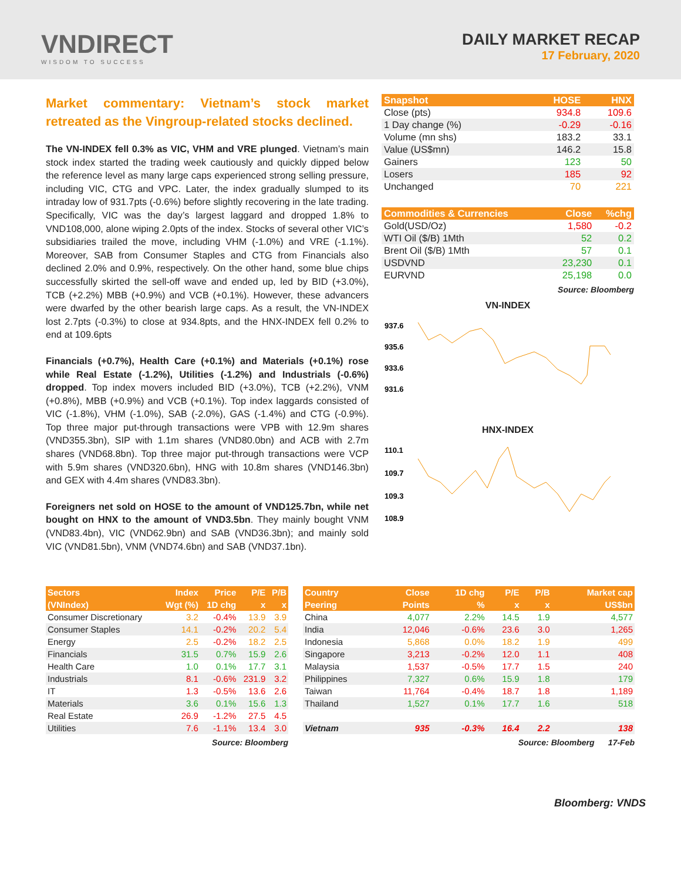VNDIRECT
WISDOM TO SUCCESS
DAILY MARKET RECAP
17 February, 2020
Market commentary: Vietnam’s stock market retreated as the Vingroup-related stocks declined.
The VN-INDEX fell 0.3% as VIC, VHM and VRE plunged. Vietnam’s main stock index started the trading week cautiously and quickly dipped below the reference level as many large caps experienced strong selling pressure, including VIC, CTG and VPC. Later, the index gradually slumped to its intraday low of 931.7pts (-0.6%) before slightly recovering in the late trading. Specifically, VIC was the day’s largest laggard and dropped 1.8% to VND108,000, alone wiping 2.0pts of the index. Stocks of several other VIC’s subsidiaries trailed the move, including VHM (-1.0%) and VRE (-1.1%). Moreover, SAB from Consumer Staples and CTG from Financials also declined 2.0% and 0.9%, respectively. On the other hand, some blue chips successfully skirted the sell-off wave and ended up, led by BID (+3.0%), TCB (+2.2%) MBB (+0.9%) and VCB (+0.1%). However, these advancers were dwarfed by the other bearish large caps. As a result, the VN-INDEX lost 2.7pts (-0.3%) to close at 934.8pts, and the HNX-INDEX fell 0.2% to end at 109.6pts
Financials (+0.7%), Health Care (+0.1%) and Materials (+0.1%) rose while Real Estate (-1.2%), Utilities (-1.2%) and Industrials (-0.6%) dropped. Top index movers included BID (+3.0%), TCB (+2.2%), VNM (+0.8%), MBB (+0.9%) and VCB (+0.1%). Top index laggards consisted of VIC (-1.8%), VHM (-1.0%), SAB (-2.0%), GAS (-1.4%) and CTG (-0.9%). Top three major put-through transactions were VPB with 12.9m shares (VND355.3bn), SIP with 1.1m shares (VND80.0bn) and ACB with 2.7m shares (VND68.8bn). Top three major put-through transactions were VCP with 5.9m shares (VND320.6bn), HNG with 10.8m shares (VND146.3bn) and GEX with 4.4m shares (VND83.3bn).
Foreigners net sold on HOSE to the amount of VND125.7bn, while net bought on HNX to the amount of VND3.5bn. They mainly bought VNM (VND83.4bn), VIC (VND62.9bn) and SAB (VND36.3bn); and mainly sold VIC (VND81.5bn), VNM (VND74.6bn) and SAB (VND37.1bn).
| Snapshot | HOSE | HNX |
| --- | --- | --- |
| Close (pts) | 934.8 | 109.6 |
| 1 Day change (%) | -0.29 | -0.16 |
| Volume (mn shs) | 183.2 | 33.1 |
| Value (US$mn) | 146.2 | 15.8 |
| Gainers | 123 | 50 |
| Losers | 185 | 92 |
| Unchanged | 70 | 221 |
| Commodities & Currencies | Close | %chg |
| --- | --- | --- |
| Gold(USD/Oz) | 1,580 | -0.2 |
| WTI Oil ($/B) 1Mth | 52 | 0.2 |
| Brent Oil ($/B) 1Mth | 57 | 0.1 |
| USDVND | 23,230 | 0.1 |
| EURVND | 25,198 | 0.0 |
Source: Bloomberg
VN-INDEX
937.6
935.6
933.6
931.6
HNX-INDEX
110.1
109.7
109.3
108.9
| Sectors | Index | Price | P/E | P/B |
| --- | --- | --- | --- | --- |
| (VNIndex) | Wgt (%) | 1D chg | x | x |
| Consumer Discretionary | 3.2 | -0.4% | 13.9 | 3.9 |
| Consumer Staples | 14.1 | -0.2% | 20.2 | 5.4 |
| Energy | 2.5 | -0.2% | 18.2 | 2.5 |
| Financials | 31.5 | 0.7% | 15.9 | 2.6 |
| Health Care | 1.0 | 0.1% | 17.7 | 3.1 |
| Industrials | 8.1 | -0.6% | 231.9 | 3.2 |
| IT | 1.3 | -0.5% | 13.6 | 2.6 |
| Materials | 3.6 | 0.1% | 15.6 | 1.3 |
| Real Estate | 26.9 | -1.2% | 27.5 | 4.5 |
| Utilities | 7.6 | -1.1% | 13.4 | 3.0 |
Source: Bloomberg
| Country | Close | 1D chg | P/E | P/B | Market cap |
| --- | --- | --- | --- | --- | --- |
| Peering | Points | % | x | x | US$bn |
| China | 4,077 | 2.2% | 14.5 | 1.9 | 4,577 |
| India | 12,046 | -0.6% | 23.6 | 3.0 | 1,265 |
| Indonesia | 5,868 | 0.0% | 18.2 | 1.9 | 499 |
| Singapore | 3,213 | -0.2% | 12.0 | 1.1 | 408 |
| Malaysia | 1,537 | -0.5% | 17.7 | 1.5 | 240 |
| Philippines | 7,327 | 0.6% | 15.9 | 1.8 | 179 |
| Taiwan | 11,764 | -0.4% | 18.7 | 1.8 | 1,189 |
| Thailand | 1,527 | 0.1% | 17.7 | 1.6 | 518 |
| Vietnam | 935 | -0.3% | 16.4 | 2.2 | 138 |
Source: Bloomberg 17-Feb
Bloomberg: VNDS